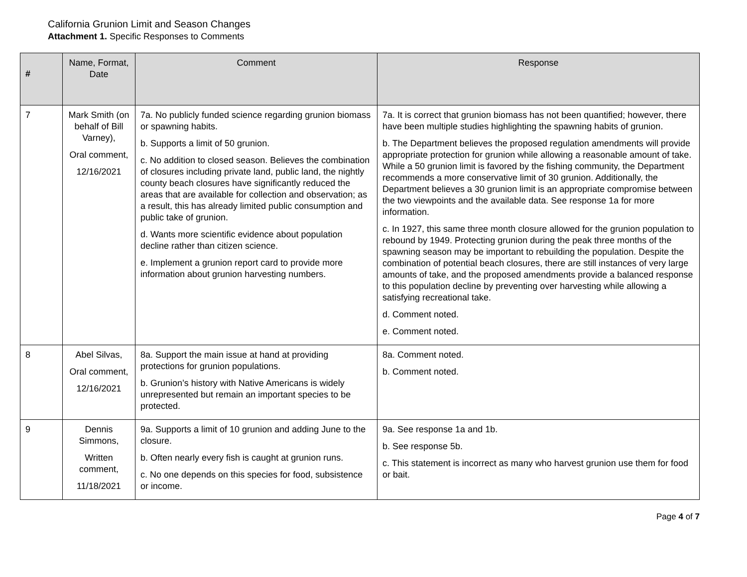California Grunion Limit and Season Changes
Attachment 1. Specific Responses to Comments
| # | Name, Format, Date | Comment | Response |
| --- | --- | --- | --- |
| 7 | Mark Smith (on behalf of Bill Varney), Oral comment, 12/16/2021 | 7a. No publicly funded science regarding grunion biomass or spawning habits. b. Supports a limit of 50 grunion. c. No addition to closed season. Believes the combination of closures including private land, public land, the nightly county beach closures have significantly reduced the areas that are available for collection and observation; as a result, this has already limited public consumption and public take of grunion. d. Wants more scientific evidence about population decline rather than citizen science. e. Implement a grunion report card to provide more information about grunion harvesting numbers. | 7a. It is correct that grunion biomass has not been quantified; however, there have been multiple studies highlighting the spawning habits of grunion. b. The Department believes the proposed regulation amendments will provide appropriate protection for grunion while allowing a reasonable amount of take. While a 50 grunion limit is favored by the fishing community, the Department recommends a more conservative limit of 30 grunion. Additionally, the Department believes a 30 grunion limit is an appropriate compromise between the two viewpoints and the available data. See response 1a for more information. c. In 1927, this same three month closure allowed for the grunion population to rebound by 1949. Protecting grunion during the peak three months of the spawning season may be important to rebuilding the population. Despite the combination of potential beach closures, there are still instances of very large amounts of take, and the proposed amendments provide a balanced response to this population decline by preventing over harvesting while allowing a satisfying recreational take. d. Comment noted. e. Comment noted. |
| 8 | Abel Silvas, Oral comment, 12/16/2021 | 8a. Support the main issue at hand at providing protections for grunion populations. b. Grunion’s history with Native Americans is widely unrepresented but remain an important species to be protected. | 8a. Comment noted. b. Comment noted. |
| 9 | Dennis Simmons, Written comment, 11/18/2021 | 9a. Supports a limit of 10 grunion and adding June to the closure. b. Often nearly every fish is caught at grunion runs. c. No one depends on this species for food, subsistence or income. | 9a. See response 1a and 1b. b. See response 5b. c. This statement is incorrect as many who harvest grunion use them for food or bait. |
Page 4 of 7